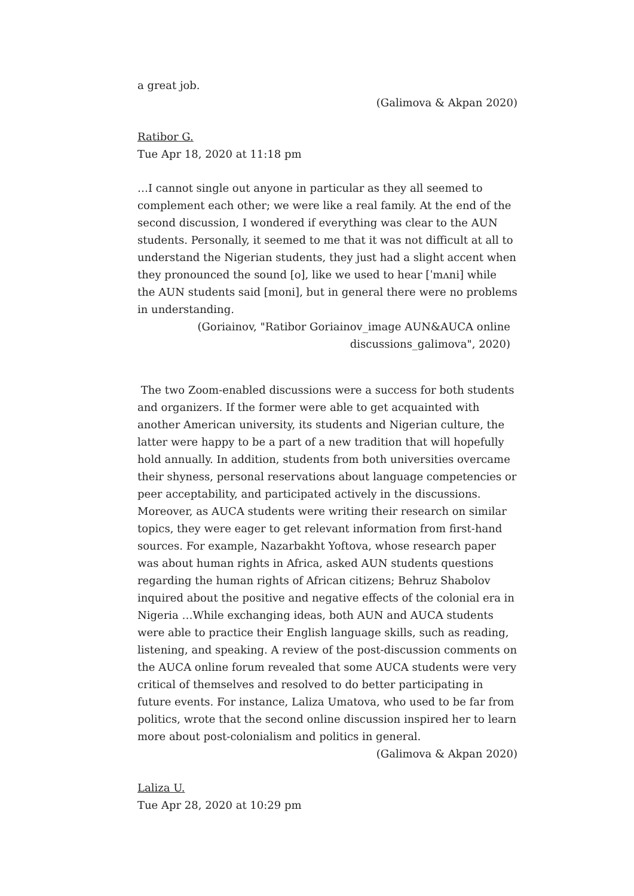a great job.
(Galimova & Akpan 2020)
Ratibor G.
Tue Apr 18, 2020 at 11:18 pm
…I cannot single out anyone in particular as they all seemed to complement each other; we were like a real family. At the end of the second discussion, I wondered if everything was clear to the AUN students. Personally, it seemed to me that it was not difficult at all to understand the Nigerian students, they just had a slight accent when they pronounced the sound [o], like we used to hear [ˈmʌni] while the AUN students said [moni], but in general there were no problems in understanding.
(Goriainov, "Ratibor Goriainov_image AUN&AUCA online
discussions_galimova", 2020)
The two Zoom-enabled discussions were a success for both students and organizers. If the former were able to get acquainted with another American university, its students and Nigerian culture, the latter were happy to be a part of a new tradition that will hopefully hold annually. In addition, students from both universities overcame their shyness, personal reservations about language competencies or peer acceptability, and participated actively in the discussions. Moreover, as AUCA students were writing their research on similar topics, they were eager to get relevant information from first-hand sources. For example, Nazarbakht Yoftova, whose research paper was about human rights in Africa, asked AUN students questions regarding the human rights of African citizens; Behruz Shabolov inquired about the positive and negative effects of the colonial era in Nigeria …While exchanging ideas, both AUN and AUCA students were able to practice their English language skills, such as reading, listening, and speaking. A review of the post-discussion comments on the AUCA online forum revealed that some AUCA students were very critical of themselves and resolved to do better participating in future events. For instance, Laliza Umatova, who used to be far from politics, wrote that the second online discussion inspired her to learn more about post-colonialism and politics in general.
(Galimova & Akpan 2020)
Laliza U.
Tue Apr 28, 2020 at 10:29 pm